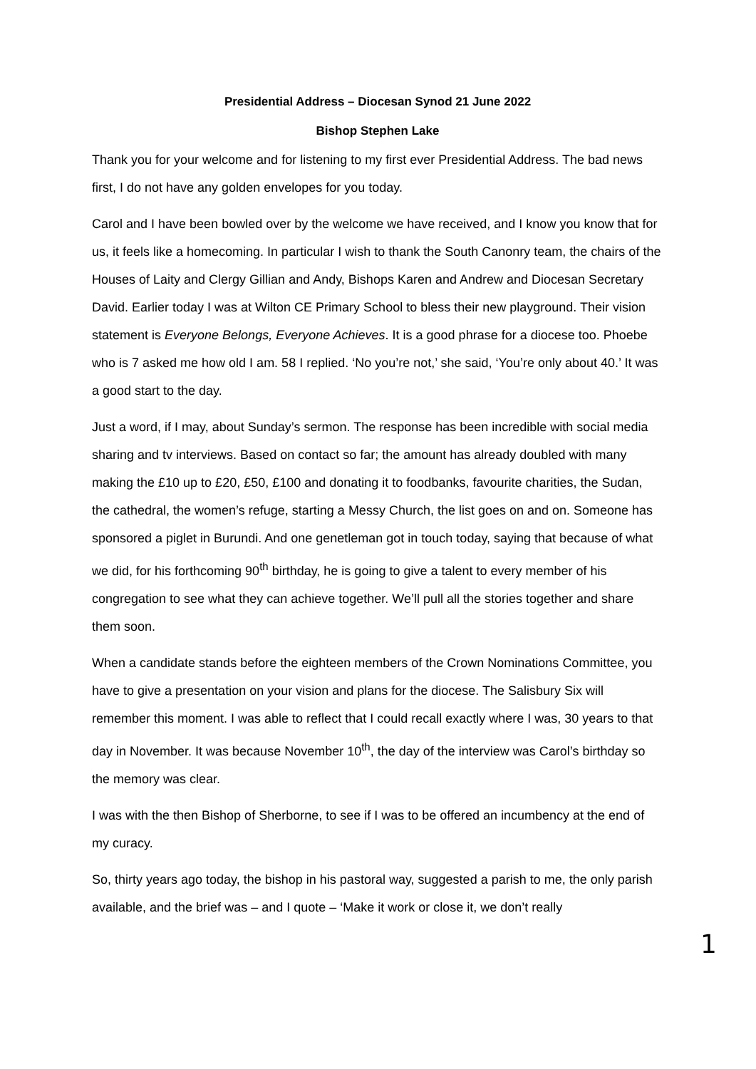Presidential Address – Diocesan Synod 21 June 2022
Bishop Stephen Lake
Thank you for your welcome and for listening to my first ever Presidential Address. The bad news first, I do not have any golden envelopes for you today.
Carol and I have been bowled over by the welcome we have received, and I know you know that for us, it feels like a homecoming. In particular I wish to thank the South Canonry team, the chairs of the Houses of Laity and Clergy Gillian and Andy, Bishops Karen and Andrew and Diocesan Secretary David. Earlier today I was at Wilton CE Primary School to bless their new playground. Their vision statement is Everyone Belongs, Everyone Achieves. It is a good phrase for a diocese too. Phoebe who is 7 asked me how old I am. 58 I replied. ‘No you’re not,’ she said, ‘You’re only about 40.’ It was a good start to the day.
Just a word, if I may, about Sunday’s sermon. The response has been incredible with social media sharing and tv interviews. Based on contact so far; the amount has already doubled with many making the £10 up to £20, £50, £100 and donating it to foodbanks, favourite charities, the Sudan, the cathedral, the women’s refuge, starting a Messy Church, the list goes on and on. Someone has sponsored a piglet in Burundi. And one genetleman got in touch today, saying that because of what we did, for his forthcoming 90<sup>th</sup> birthday, he is going to give a talent to every member of his congregation to see what they can achieve together. We’ll pull all the stories together and share them soon.
When a candidate stands before the eighteen members of the Crown Nominations Committee, you have to give a presentation on your vision and plans for the diocese. The Salisbury Six will remember this moment. I was able to reflect that I could recall exactly where I was, 30 years to that day in November. It was because November 10<sup>th</sup>, the day of the interview was Carol’s birthday so the memory was clear.
I was with the then Bishop of Sherborne, to see if I was to be offered an incumbency at the end of my curacy.
So, thirty years ago today, the bishop in his pastoral way, suggested a parish to me, the only parish available, and the brief was – and I quote – ‘Make it work or close it, we don’t really
1